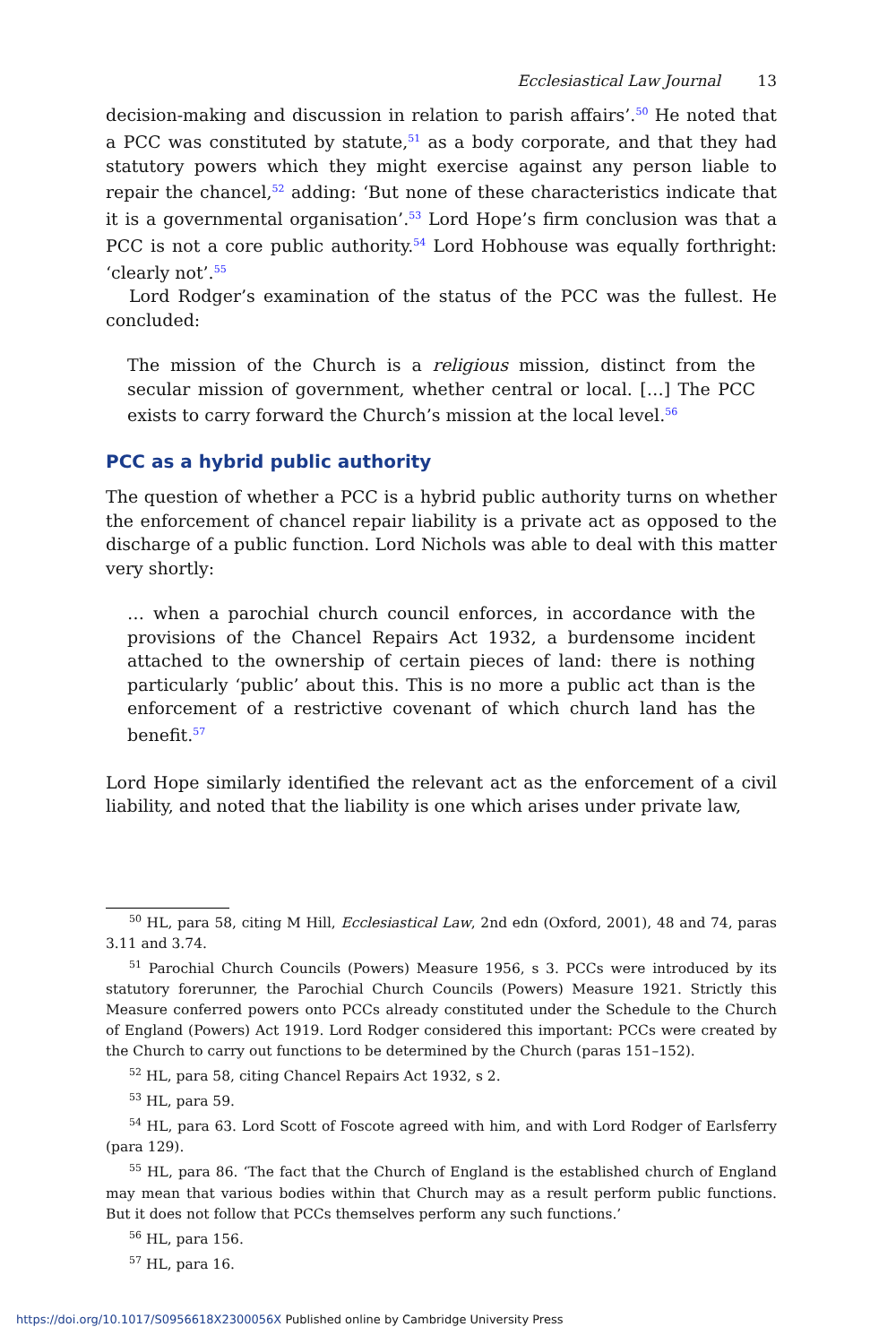Ecclesiastical Law Journal 13
decision-making and discussion in relation to parish affairs’.<sup>50</sup> He noted that a PCC was constituted by statute,<sup>51</sup> as a body corporate, and that they had statutory powers which they might exercise against any person liable to repair the chancel,<sup>52</sup> adding: ‘But none of these characteristics indicate that it is a governmental organisation’.<sup>53</sup> Lord Hope’s firm conclusion was that a PCC is not a core public authority.<sup>54</sup> Lord Hobhouse was equally forthright: ‘clearly not’.<sup>55</sup>
Lord Rodger’s examination of the status of the PCC was the fullest. He concluded:
The mission of the Church is a religious mission, distinct from the secular mission of government, whether central or local. […] The PCC exists to carry forward the Church’s mission at the local level.<sup>56</sup>
PCC as a hybrid public authority
The question of whether a PCC is a hybrid public authority turns on whether the enforcement of chancel repair liability is a private act as opposed to the discharge of a public function. Lord Nichols was able to deal with this matter very shortly:
… when a parochial church council enforces, in accordance with the provisions of the Chancel Repairs Act 1932, a burdensome incident attached to the ownership of certain pieces of land: there is nothing particularly ‘public’ about this. This is no more a public act than is the enforcement of a restrictive covenant of which church land has the benefit.<sup>57</sup>
Lord Hope similarly identified the relevant act as the enforcement of a civil liability, and noted that the liability is one which arises under private law,
<sup>50</sup> HL, para 58, citing M Hill, Ecclesiastical Law, 2nd edn (Oxford, 2001), 48 and 74, paras 3.11 and 3.74.
<sup>51</sup> Parochial Church Councils (Powers) Measure 1956, s 3. PCCs were introduced by its statutory forerunner, the Parochial Church Councils (Powers) Measure 1921. Strictly this Measure conferred powers onto PCCs already constituted under the Schedule to the Church of England (Powers) Act 1919. Lord Rodger considered this important: PCCs were created by the Church to carry out functions to be determined by the Church (paras 151–152).
<sup>52</sup> HL, para 58, citing Chancel Repairs Act 1932, s 2.
<sup>53</sup> HL, para 59.
<sup>54</sup> HL, para 63. Lord Scott of Foscote agreed with him, and with Lord Rodger of Earlsferry (para 129).
<sup>55</sup> HL, para 86. ‘The fact that the Church of England is the established church of England may mean that various bodies within that Church may as a result perform public functions. But it does not follow that PCCs themselves perform any such functions.’
<sup>56</sup> HL, para 156.
<sup>57</sup> HL, para 16.
https://doi.org/10.1017/S0956618X2300056X Published online by Cambridge University Press